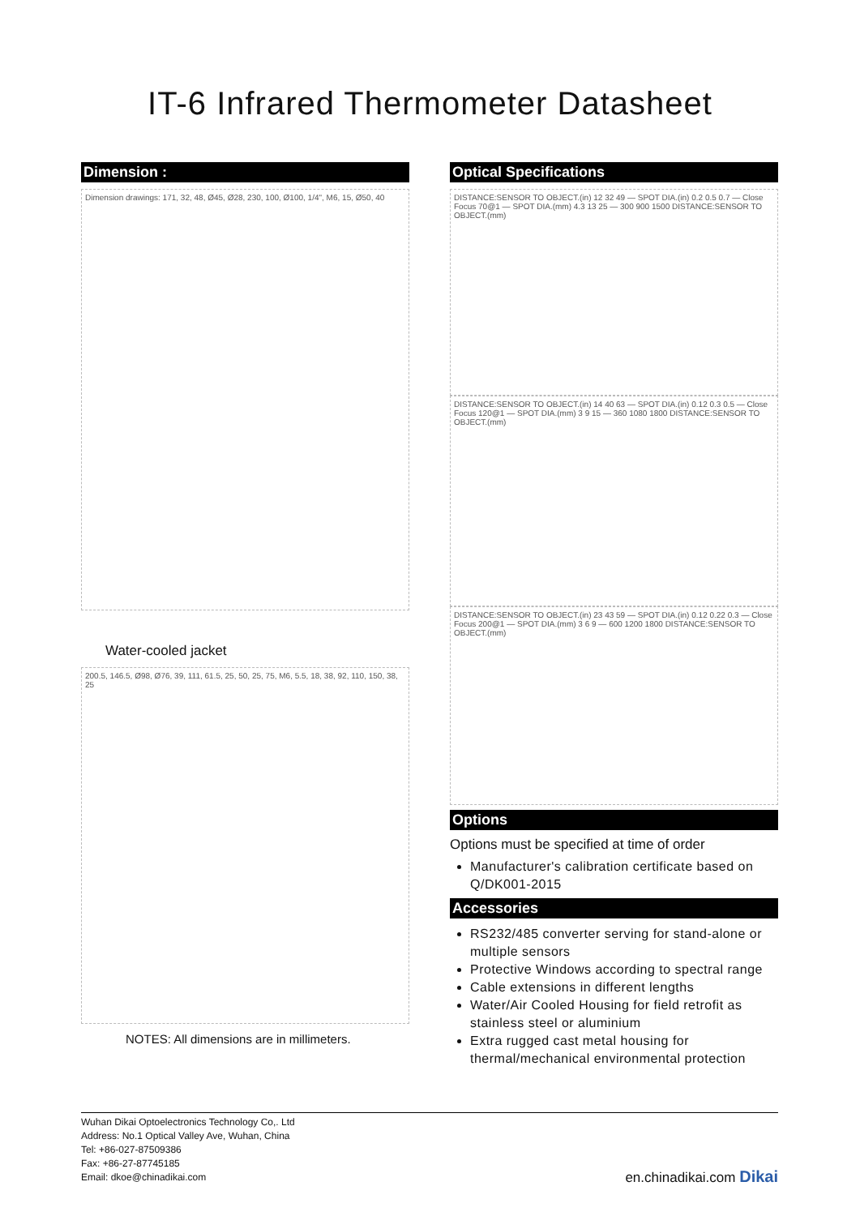IT-6 Infrared Thermometer Datasheet
Dimension :
Dimension drawings: 171, 32, 48, Ø45, Ø28, 230, 100, Ø100, 1/4", M6, 15, Ø50, 40
Water-cooled jacket
200.5, 146.5, Ø98, Ø76, 39, 111, 61.5, 25, 50, 25, 75, M6, 5.5, 18, 38, 92, 110, 150, 38, 25
NOTES: All dimensions are in millimeters.
Optical Specifications
DISTANCE:SENSOR TO OBJECT.(in) 12 32 49 — SPOT DIA.(in) 0.2 0.5 0.7 — Close Focus 70@1 — SPOT DIA.(mm) 4.3 13 25 — 300 900 1500 DISTANCE:SENSOR TO OBJECT.(mm)
DISTANCE:SENSOR TO OBJECT.(in) 14 40 63 — SPOT DIA.(in) 0.12 0.3 0.5 — Close Focus 120@1 — SPOT DIA.(mm) 3 9 15 — 360 1080 1800 DISTANCE:SENSOR TO OBJECT.(mm)
DISTANCE:SENSOR TO OBJECT.(in) 23 43 59 — SPOT DIA.(in) 0.12 0.22 0.3 — Close Focus 200@1 — SPOT DIA.(mm) 3 6 9 — 600 1200 1800 DISTANCE:SENSOR TO OBJECT.(mm)
Options
Options must be specified at time of order
Manufacturer's calibration certificate based on Q/DK001-2015
Accessories
RS232/485 converter serving for stand-alone or multiple sensors
Protective Windows according to spectral range
Cable extensions in different lengths
Water/Air Cooled Housing for field retrofit as stainless steel or aluminium
Extra rugged cast metal housing for thermal/mechanical environmental protection
Wuhan Dikai Optoelectronics Technology Co,. Ltd
Address: No.1 Optical Valley Ave, Wuhan, China
Tel: +86-027-87509386
Fax: +86-27-87745185
Email: dkoe@chinadikai.com
en.chinadikai.com Dikai